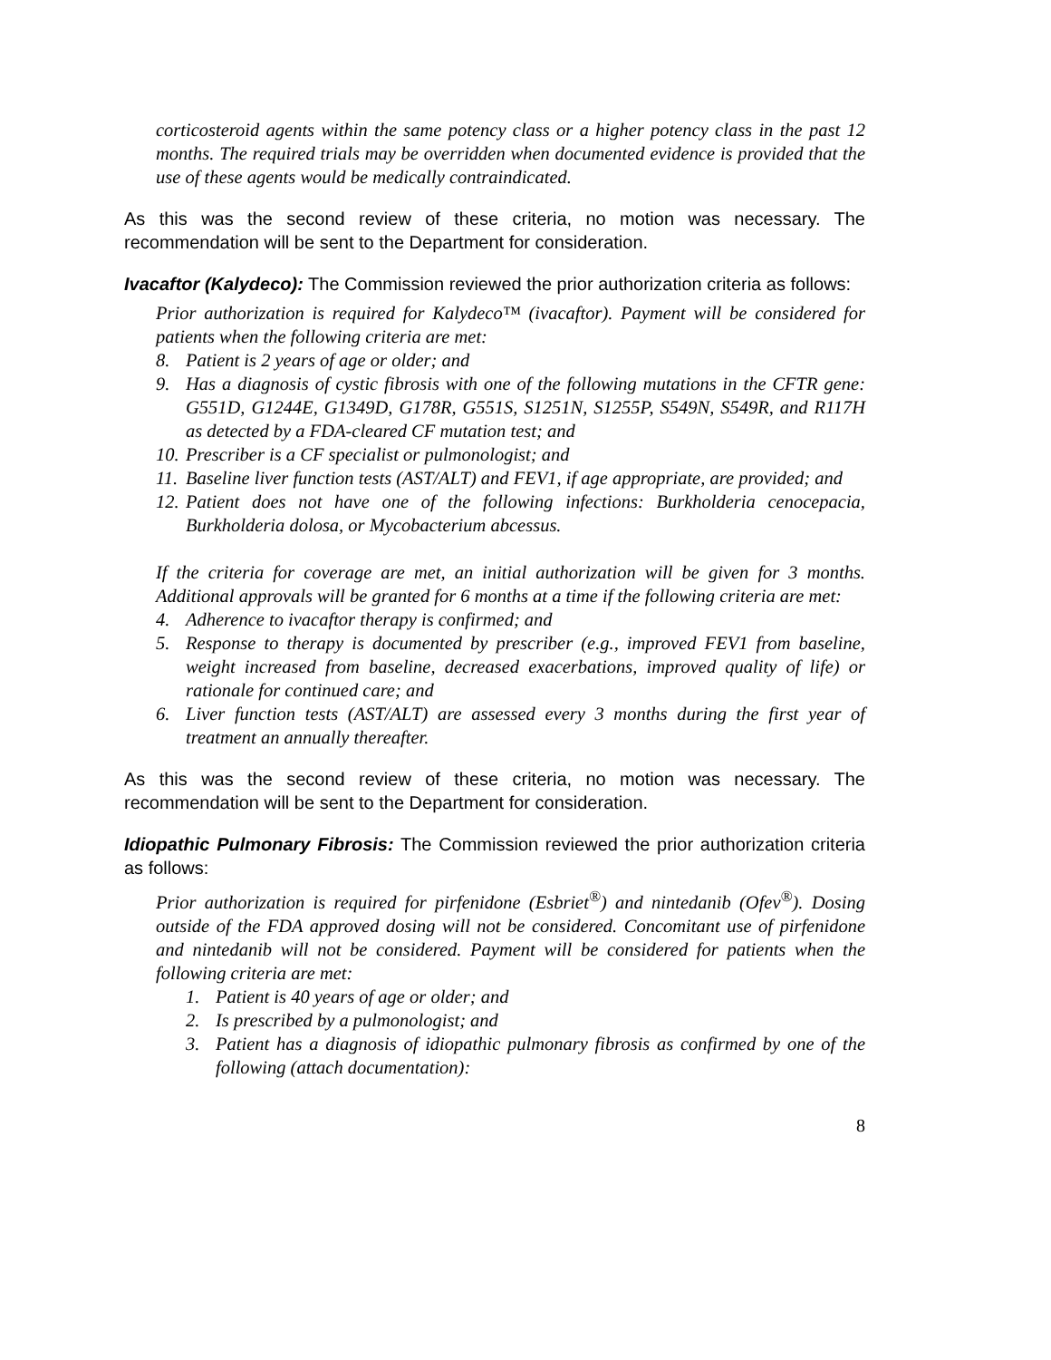corticosteroid agents within the same potency class or a higher potency class in the past 12 months. The required trials may be overridden when documented evidence is provided that the use of these agents would be medically contraindicated.
As this was the second review of these criteria, no motion was necessary. The recommendation will be sent to the Department for consideration.
Ivacaftor (Kalydeco): The Commission reviewed the prior authorization criteria as follows:
Prior authorization is required for Kalydeco™ (ivacaftor). Payment will be considered for patients when the following criteria are met:
8. Patient is 2 years of age or older; and
9. Has a diagnosis of cystic fibrosis with one of the following mutations in the CFTR gene: G551D, G1244E, G1349D, G178R, G551S, S1251N, S1255P, S549N, S549R, and R117H as detected by a FDA-cleared CF mutation test; and
10. Prescriber is a CF specialist or pulmonologist; and
11. Baseline liver function tests (AST/ALT) and FEV1, if age appropriate, are provided; and
12. Patient does not have one of the following infections: Burkholderia cenocepacia, Burkholderia dolosa, or Mycobacterium abcessus.
If the criteria for coverage are met, an initial authorization will be given for 3 months. Additional approvals will be granted for 6 months at a time if the following criteria are met:
4. Adherence to ivacaftor therapy is confirmed; and
5. Response to therapy is documented by prescriber (e.g., improved FEV1 from baseline, weight increased from baseline, decreased exacerbations, improved quality of life) or rationale for continued care; and
6. Liver function tests (AST/ALT) are assessed every 3 months during the first year of treatment an annually thereafter.
As this was the second review of these criteria, no motion was necessary. The recommendation will be sent to the Department for consideration.
Idiopathic Pulmonary Fibrosis: The Commission reviewed the prior authorization criteria as follows:
Prior authorization is required for pirfenidone (Esbriet<sup>®</sup>) and nintedanib (Ofev<sup>®</sup>). Dosing outside of the FDA approved dosing will not be considered. Concomitant use of pirfenidone and nintedanib will not be considered. Payment will be considered for patients when the following criteria are met:
1. Patient is 40 years of age or older; and
2. Is prescribed by a pulmonologist; and
3. Patient has a diagnosis of idiopathic pulmonary fibrosis as confirmed by one of the following (attach documentation):
8